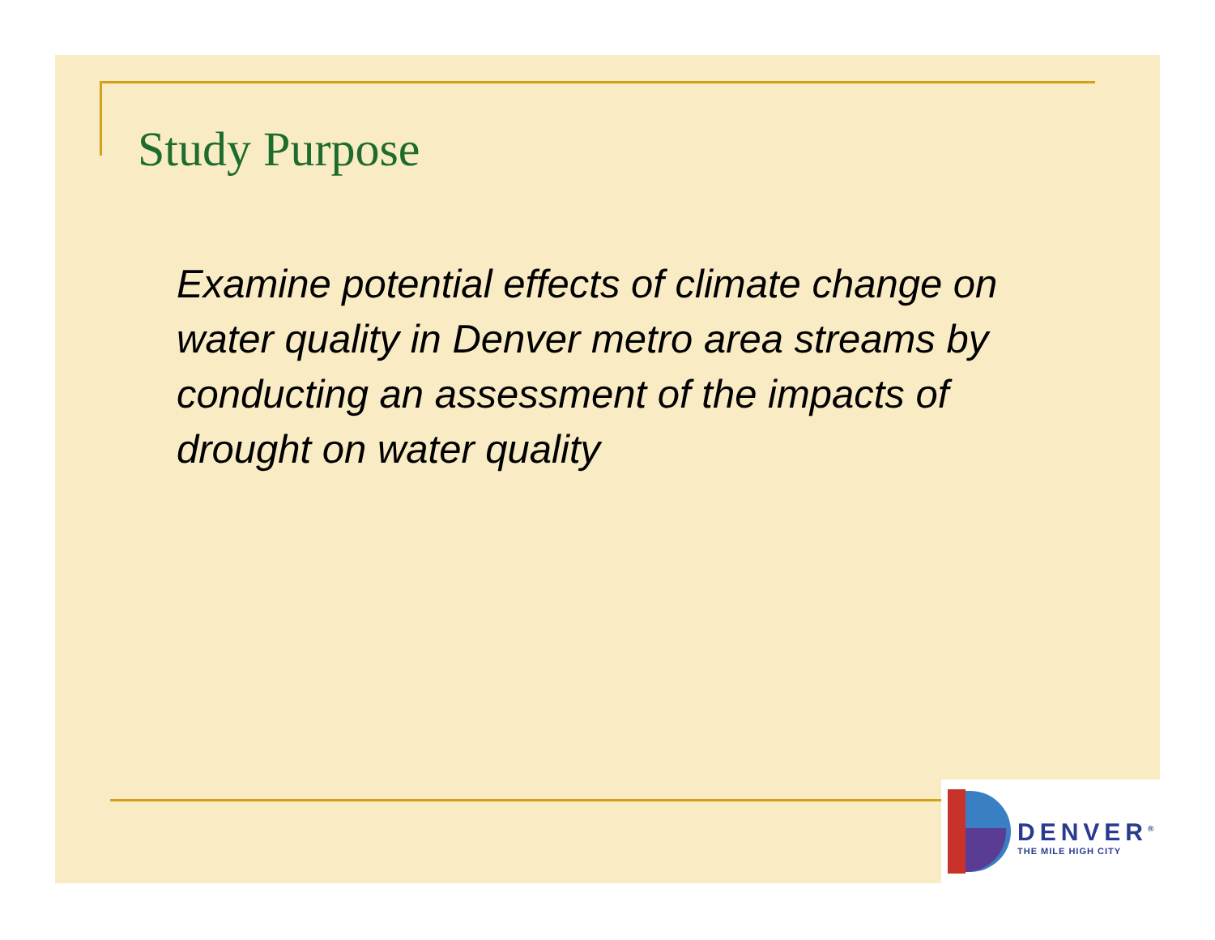Study Purpose
Examine potential effects of climate change on water quality in Denver metro area streams by conducting an assessment of the impacts of drought on water quality
DENVER<sup>®</sup>
THE MILE HIGH CITY